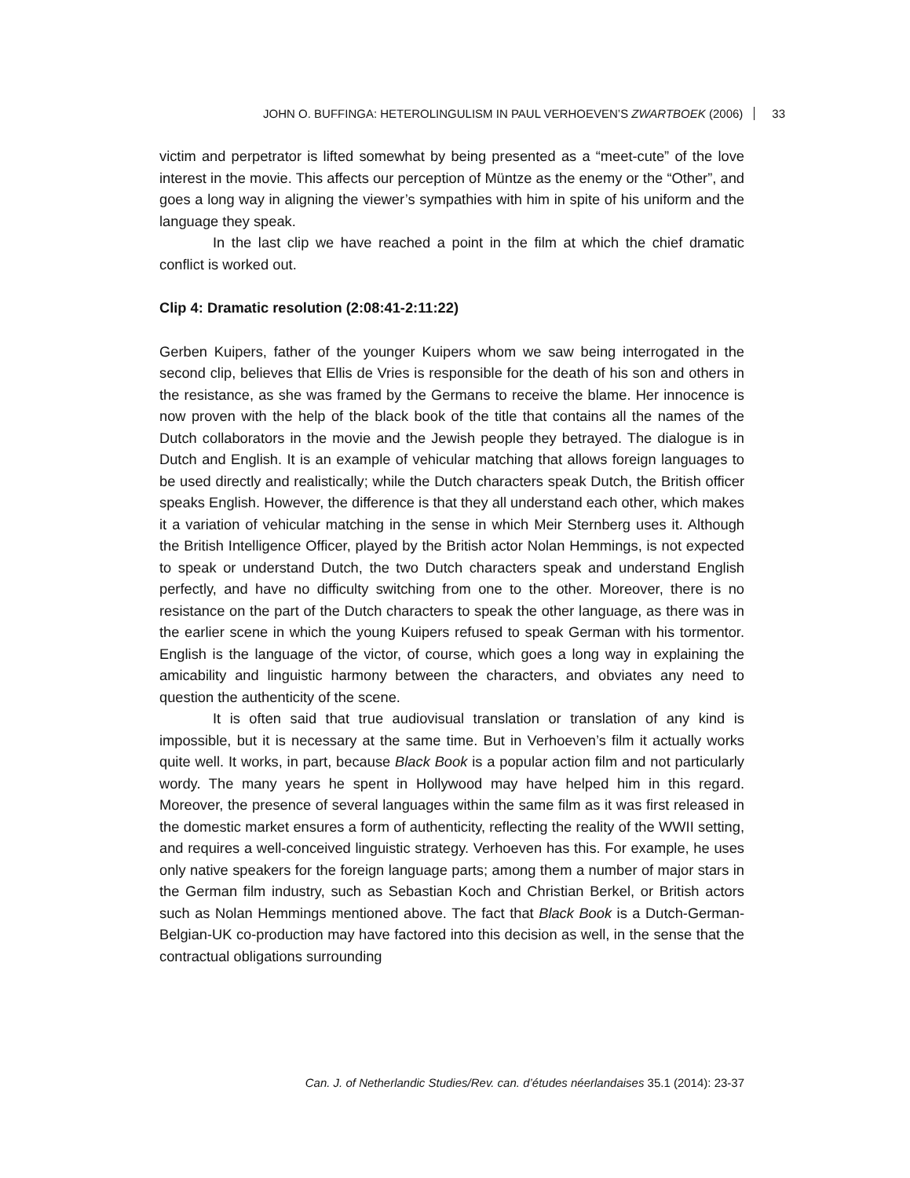JOHN O. BUFFINGA: HETEROLINGULISM IN PAUL VERHOEVEN’S ZWARTBOEK (2006) 33
victim and perpetrator is lifted somewhat by being presented as a “meet-cute” of the love interest in the movie. This affects our perception of Müntze as the enemy or the “Other”, and goes a long way in aligning the viewer’s sympathies with him in spite of his uniform and the language they speak.
In the last clip we have reached a point in the film at which the chief dramatic conflict is worked out.
Clip 4: Dramatic resolution (2:08:41-2:11:22)
Gerben Kuipers, father of the younger Kuipers whom we saw being interrogated in the second clip, believes that Ellis de Vries is responsible for the death of his son and others in the resistance, as she was framed by the Germans to receive the blame. Her innocence is now proven with the help of the black book of the title that contains all the names of the Dutch collaborators in the movie and the Jewish people they betrayed. The dialogue is in Dutch and English. It is an example of vehicular matching that allows foreign languages to be used directly and realistically; while the Dutch characters speak Dutch, the British officer speaks English. However, the difference is that they all understand each other, which makes it a variation of vehicular matching in the sense in which Meir Sternberg uses it. Although the British Intelligence Officer, played by the British actor Nolan Hemmings, is not expected to speak or understand Dutch, the two Dutch characters speak and understand English perfectly, and have no difficulty switching from one to the other. Moreover, there is no resistance on the part of the Dutch characters to speak the other language, as there was in the earlier scene in which the young Kuipers refused to speak German with his tormentor. English is the language of the victor, of course, which goes a long way in explaining the amicability and linguistic harmony between the characters, and obviates any need to question the authenticity of the scene.
It is often said that true audiovisual translation or translation of any kind is impossible, but it is necessary at the same time. But in Verhoeven’s film it actually works quite well. It works, in part, because Black Book is a popular action film and not particularly wordy. The many years he spent in Hollywood may have helped him in this regard. Moreover, the presence of several languages within the same film as it was first released in the domestic market ensures a form of authenticity, reflecting the reality of the WWII setting, and requires a well-conceived linguistic strategy. Verhoeven has this. For example, he uses only native speakers for the foreign language parts; among them a number of major stars in the German film industry, such as Sebastian Koch and Christian Berkel, or British actors such as Nolan Hemmings mentioned above. The fact that Black Book is a Dutch-German-Belgian-UK co-production may have factored into this decision as well, in the sense that the contractual obligations surrounding
Can. J. of Netherlandic Studies/Rev. can. d’études néerlandaises 35.1 (2014): 23-37